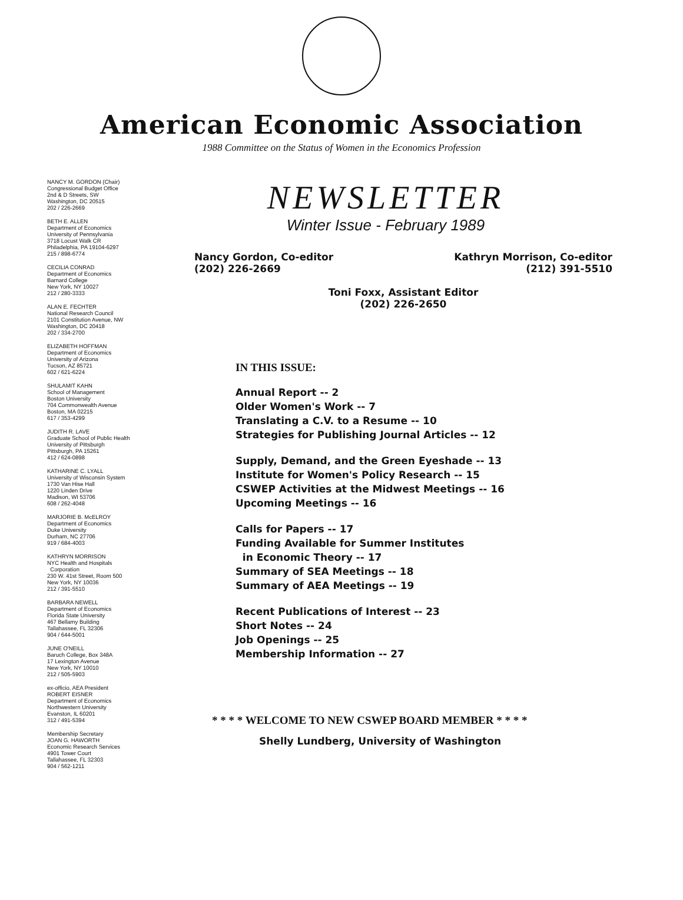American Economic Association
1988 Committee on the Status of Women in the Economics Profession
NANCY M. GORDON (Chair)
Congressional Budget Office
2nd & D Streets, SW
Washington, DC 20515
202 / 226-2669
BETH E. ALLEN
Department of Economics
University of Pennsylvania
3718 Locust Walk CR
Philadelphia, PA 19104-6297
215 / 898-6774
CECILIA CONRAD
Department of Economics
Barnard College
New York, NY 10027
212 / 280-3333
ALAN E. FECHTER
National Research Council
2101 Constitution Avenue, NW
Washington, DC 20418
202 / 334-2700
ELIZABETH HOFFMAN
Department of Economics
University of Arizona
Tucson, AZ 85721
602 / 621-6224
SHULAMIT KAHN
School of Management
Boston University
704 Commonwealth Avenue
Boston, MA 02215
617 / 353-4299
JUDITH R. LAVE
Graduate School of Public Health
University of Pittsburgh
Pittsburgh, PA 15261
412 / 624-0898
KATHARINE C. LYALL
University of Wisconsin System
1730 Van Hise Hall
1220 Linden Drive
Madison, WI 53706
608 / 262-4048
MARJORIE B. McELROY
Department of Economics
Duke University
Durham, NC 27706
919 / 684-4003
KATHRYN MORRISON
NYC Health and Hospitals
Corporation
230 W. 41st Street, Room 500
New York, NY 10036
212 / 391-5510
BARBARA NEWELL
Department of Economics
Florida State University
467 Bellamy Building
Tallahassee, FL 32306
904 / 644-5001
JUNE O'NEILL
Baruch College, Box 348A
17 Lexington Avenue
New York, NY 10010
212 / 505-5903
ex-officio, AEA President
ROBERT EISNER
Department of Economics
Northwestern University
Evanston, IL 60201
312 / 491-5394
Membership Secretary
JOAN G. HAWORTH
Economic Research Services
4901 Tower Court
Tallahassee, FL 32303
904 / 562-1211
NEWSLETTER
Winter Issue - February 1989
Nancy Gordon, Co-editor
(202) 226-2669
Kathryn Morrison, Co-editor
(212) 391-5510
Toni Foxx, Assistant Editor
(202) 226-2650
IN THIS ISSUE:
Annual Report -- 2
Older Women's Work -- 7
Translating a C.V. to a Resume -- 10
Strategies for Publishing Journal Articles -- 12
Supply, Demand, and the Green Eyeshade -- 13
Institute for Women's Policy Research -- 15
CSWEP Activities at the Midwest Meetings -- 16
Upcoming Meetings -- 16
Calls for Papers -- 17
Funding Available for Summer Institutes
in Economic Theory -- 17
Summary of SEA Meetings -- 18
Summary of AEA Meetings -- 19
Recent Publications of Interest -- 23
Short Notes -- 24
Job Openings -- 25
Membership Information -- 27
* * * * WELCOME TO NEW CSWEP BOARD MEMBER * * * *
Shelly Lundberg, University of Washington